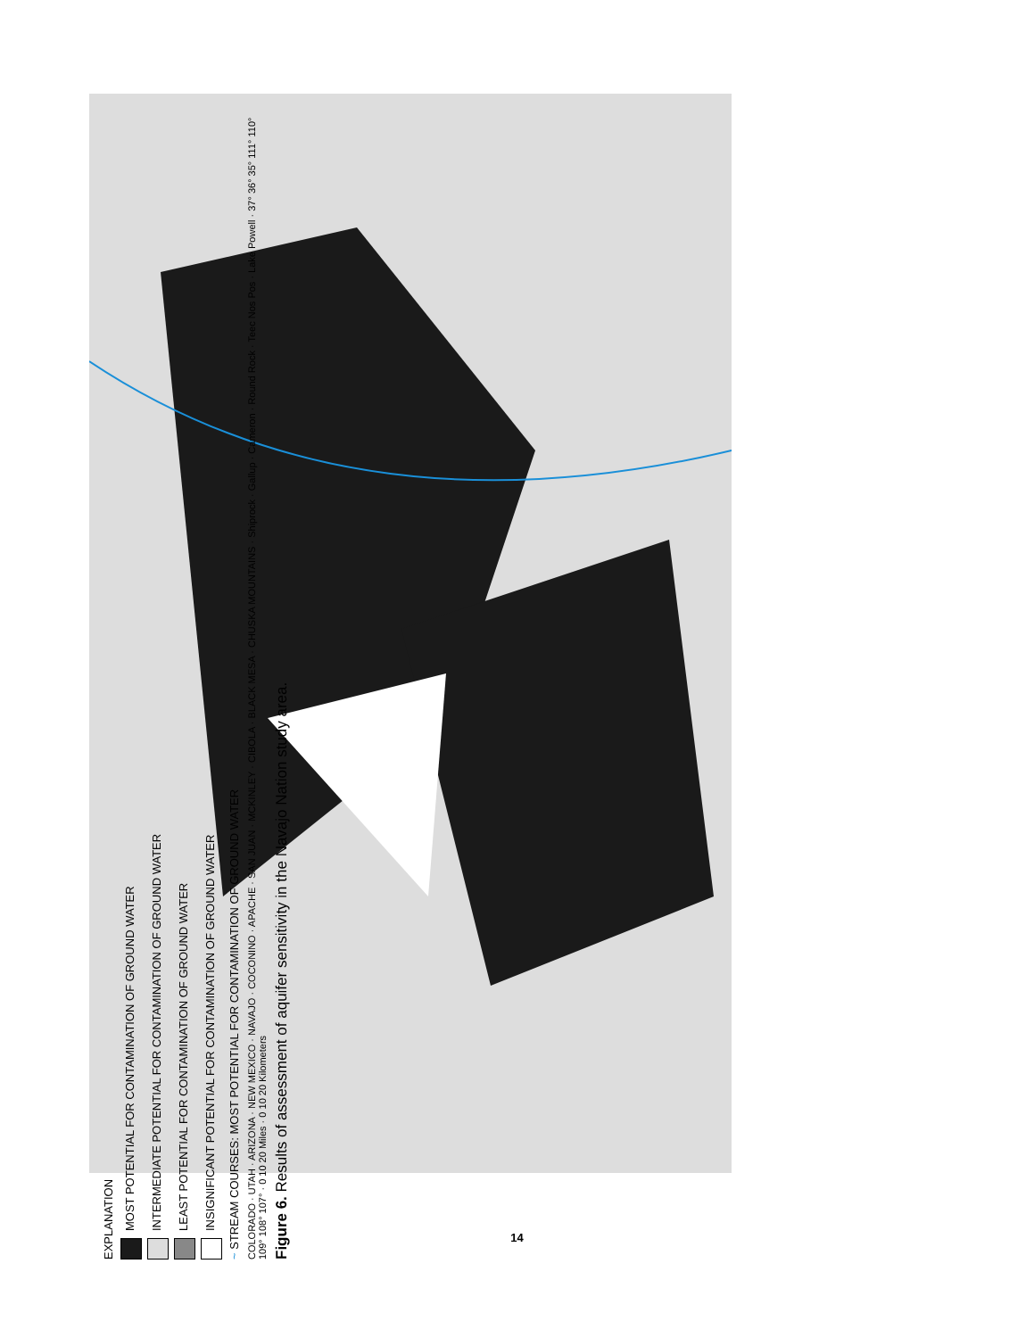EXPLANATION
MOST POTENTIAL FOR CONTAMINATION OF GROUND WATER
INTERMEDIATE POTENTIAL FOR CONTAMINATION OF GROUND WATER
LEAST POTENTIAL FOR CONTAMINATION OF GROUND WATER
INSIGNIFICANT POTENTIAL FOR CONTAMINATION OF GROUND WATER
~ STREAM COURSES: MOST POTENTIAL FOR CONTAMINATION OF GROUND WATER
COLORADO · UTAH · ARIZONA · NEW MEXICO · NAVAJO · COCONINO · APACHE · SAN JUAN · MCKINLEY · CIBOLA · BLACK MESA · CHUSKA MOUNTAINS · Shiprock · Gallup · Cameron · Round Rock · Teec Nos Pos · Lake Powell · 37° 36° 35° 111° 110° 109° 108° 107° · 0 10 20 Miles · 0 10 20 Kilometers
Figure 6. Results of assessment of aquifer sensitivity in the Navajo Nation study area.
14